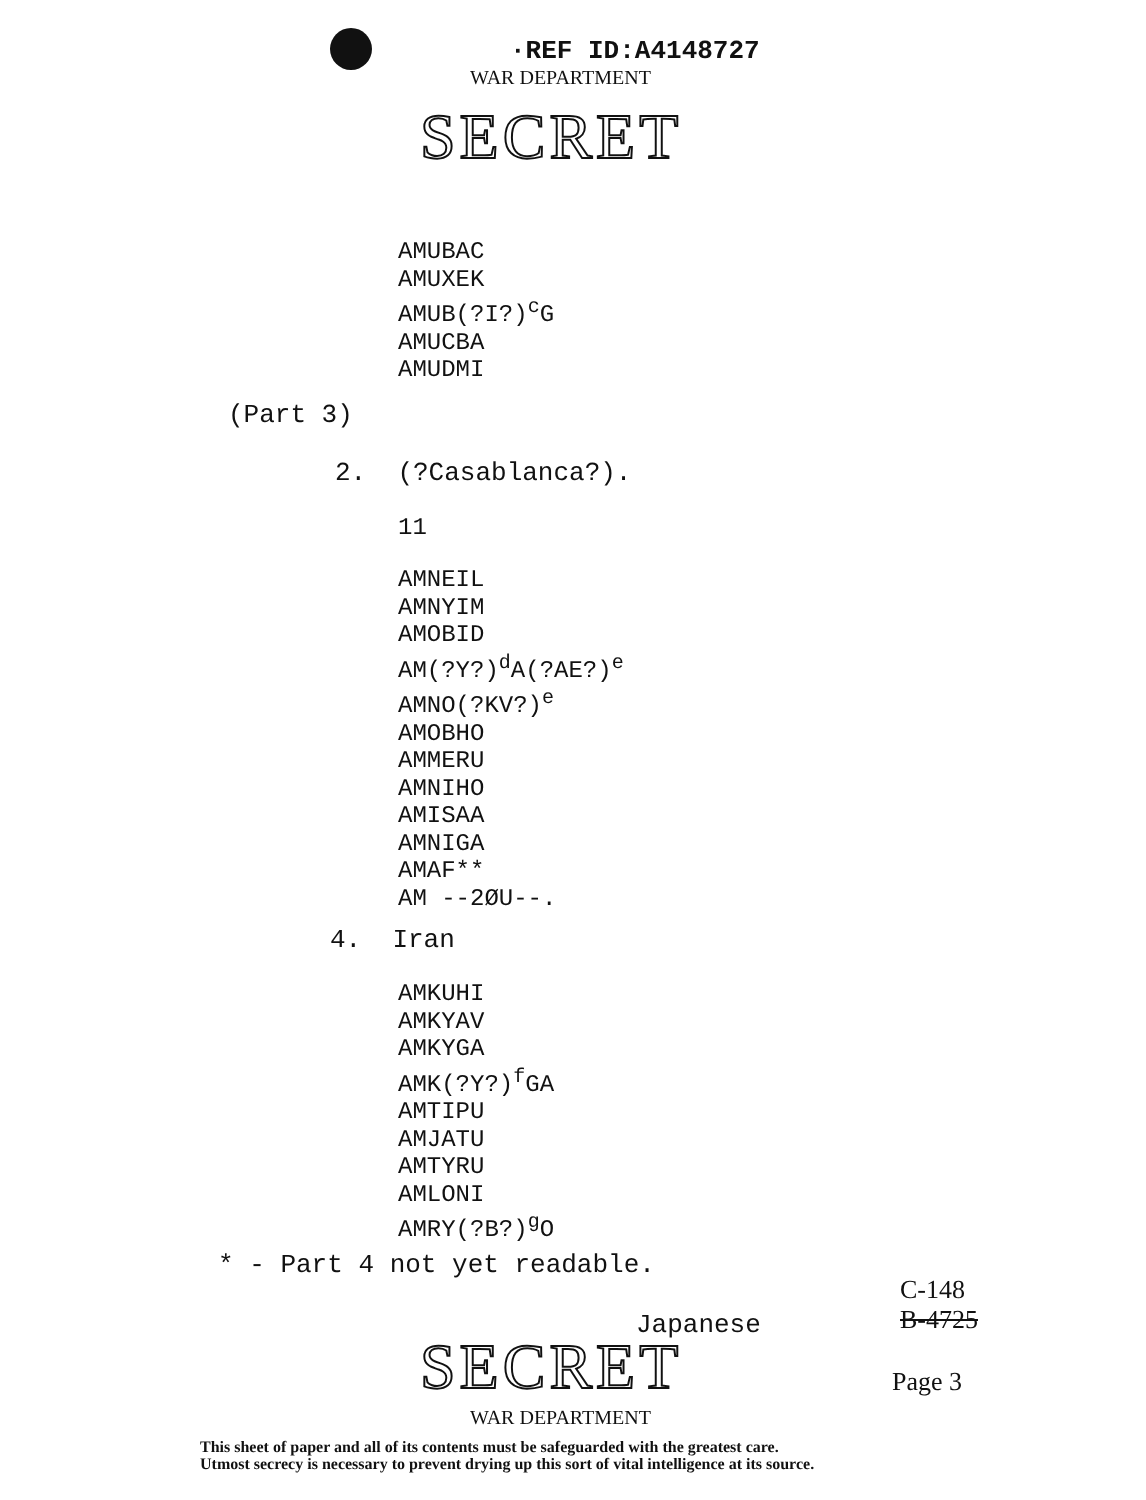·REF ID:A414​8727
WAR DEPARTMENT
SECRET
AMUBAC
AMUXEK
AMUB(?I?)<sup>c</sup>G
AMUCBA
AMUDMI
(Part 3)
2. (?Casablanca?).
11
AMNEIL
AMNYIM
AMOBID
AM(?Y?)<sup>d</sup>A(?AE?)<sup>e</sup>
AMNO(?KV?)<sup>e</sup>
AMOBHO
AMMERU
AMNIHO
AMISAA
AMNIGA
AMAF**
AM --2ØU--.
4. Iran
AMKUHI
AMKYAV
AMKYGA
AMK(?Y?)<sup>f</sup>GA
AMTIPU
AMJATU
AMTYRU
AMLONI
AMRY(?B?)<sup>g</sup>O
* - Part 4 not yet readable.
C-148
B-4725
Japanese
SECRET Page 3
WAR DEPARTMENT
This sheet of paper and all of its contents must be safeguarded with the greatest care.
Utmost secrecy is necessary to prevent drying up this sort of vital intelligence at its source.